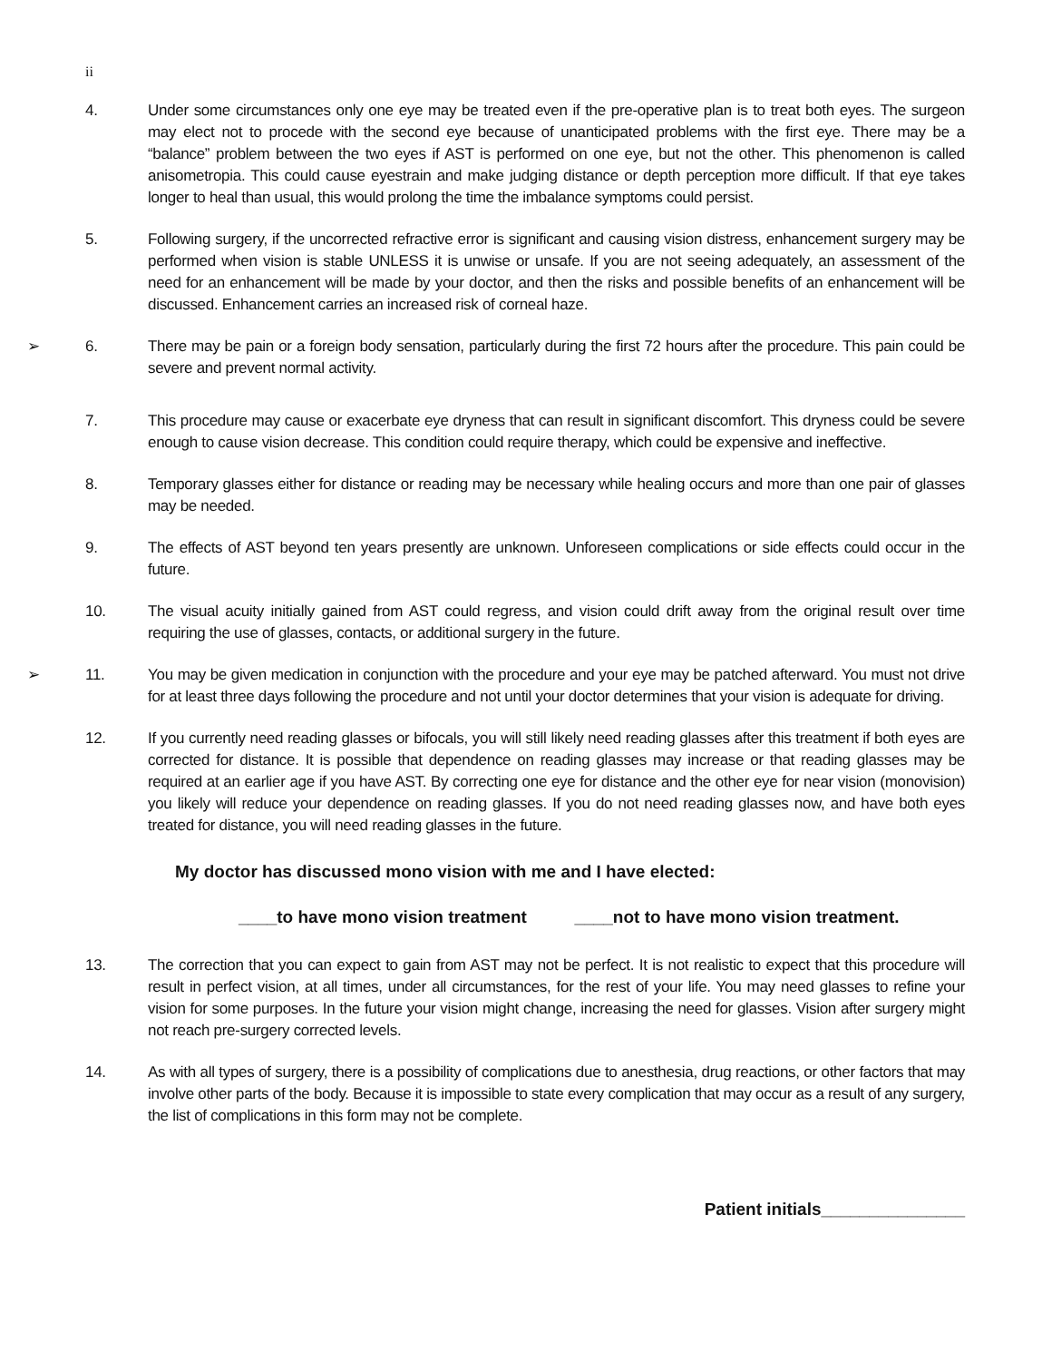ii
4. Under some circumstances only one eye may be treated even if the pre-operative plan is to treat both eyes. The surgeon may elect not to procede with the second eye because of unanticipated problems with the first eye. There may be a “balance” problem between the two eyes if AST is performed on one eye, but not the other. This phenomenon is called anisometropia. This could cause eyestrain and make judging distance or depth perception more difficult. If that eye takes longer to heal than usual, this would prolong the time the imbalance symptoms could persist.
5. Following surgery, if the uncorrected refractive error is significant and causing vision distress, enhancement surgery may be performed when vision is stable UNLESS it is unwise or unsafe. If you are not seeing adequately, an assessment of the need for an enhancement will be made by your doctor, and then the risks and possible benefits of an enhancement will be discussed. Enhancement carries an increased risk of corneal haze.
➢ 6. There may be pain or a foreign body sensation, particularly during the first 72 hours after the procedure. This pain could be severe and prevent normal activity.
7. This procedure may cause or exacerbate eye dryness that can result in significant discomfort. This dryness could be severe enough to cause vision decrease. This condition could require therapy, which could be expensive and ineffective.
8. Temporary glasses either for distance or reading may be necessary while healing occurs and more than one pair of glasses may be needed.
9. The effects of AST beyond ten years presently are unknown. Unforeseen complications or side effects could occur in the future.
10. The visual acuity initially gained from AST could regress, and vision could drift away from the original result over time requiring the use of glasses, contacts, or additional surgery in the future.
➢ 11. You may be given medication in conjunction with the procedure and your eye may be patched afterward. You must not drive for at least three days following the procedure and not until your doctor determines that your vision is adequate for driving.
12. If you currently need reading glasses or bifocals, you will still likely need reading glasses after this treatment if both eyes are corrected for distance. It is possible that dependence on reading glasses may increase or that reading glasses may be required at an earlier age if you have AST. By correcting one eye for distance and the other eye for near vision (monovision) you likely will reduce your dependence on reading glasses. If you do not need reading glasses now, and have both eyes treated for distance, you will need reading glasses in the future.
My doctor has discussed mono vision with me and I have elected:
____to have mono vision treatment ____not to have mono vision treatment.
13. The correction that you can expect to gain from AST may not be perfect. It is not realistic to expect that this procedure will result in perfect vision, at all times, under all circumstances, for the rest of your life. You may need glasses to refine your vision for some purposes. In the future your vision might change, increasing the need for glasses. Vision after surgery might not reach pre-surgery corrected levels.
14. As with all types of surgery, there is a possibility of complications due to anesthesia, drug reactions, or other factors that may involve other parts of the body. Because it is impossible to state every complication that may occur as a result of any surgery, the list of complications in this form may not be complete.
Patient initials_______________